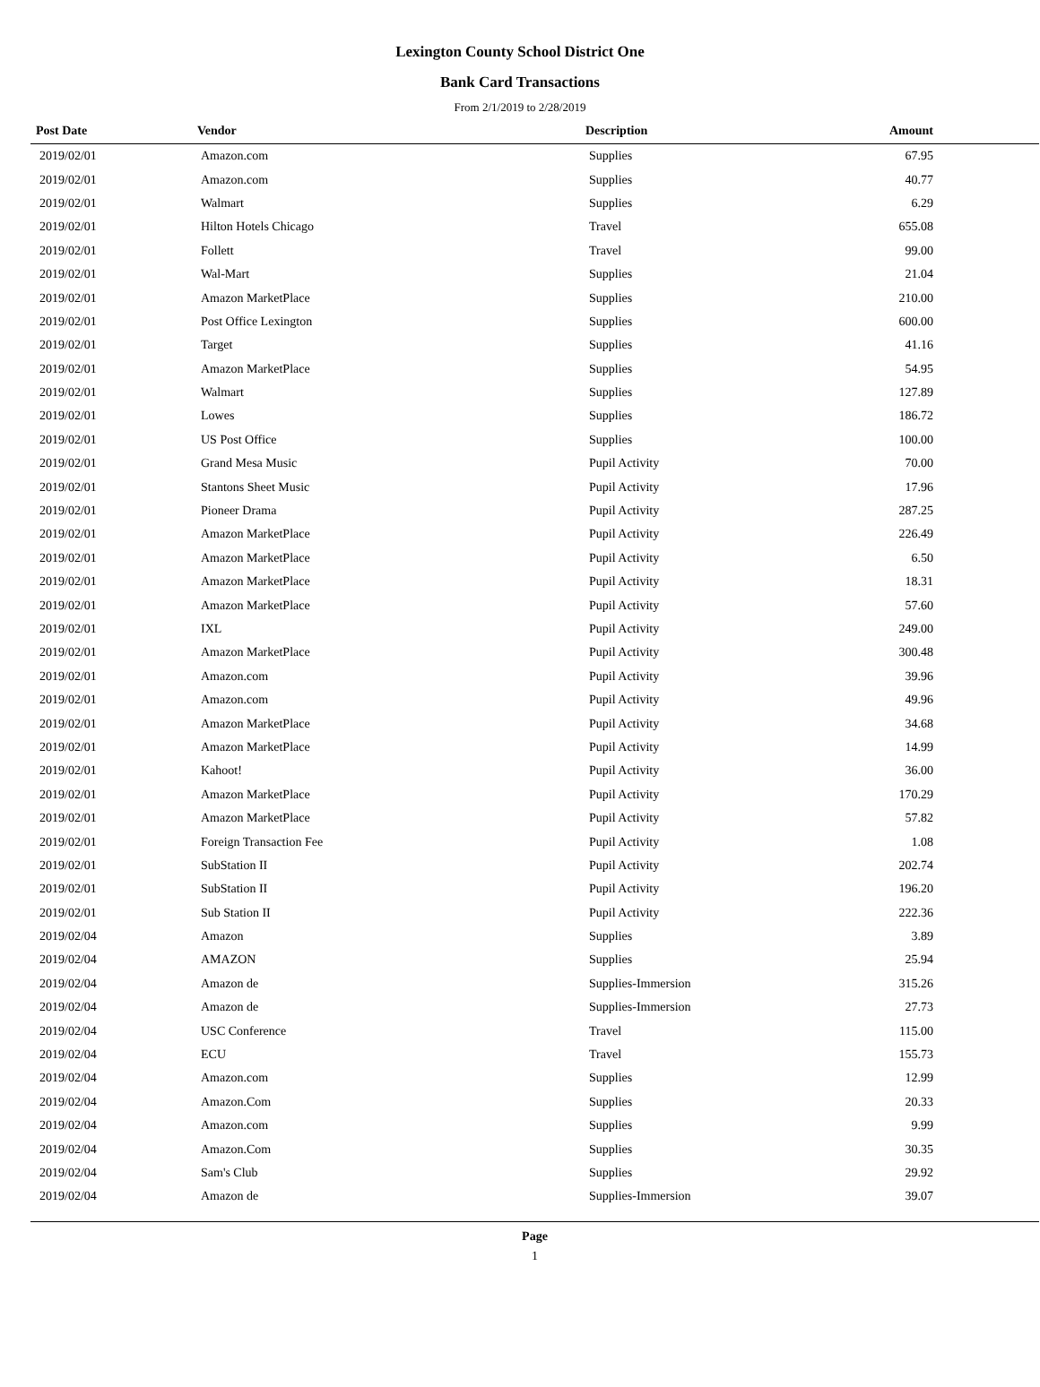Lexington County School District One
Bank Card Transactions
From 2/1/2019 to 2/28/2019
| Post Date | Vendor | Description | Amount | |
| --- | --- | --- | --- | --- |
| 2019/02/01 | Amazon.com | Supplies | 67.95 | |
| 2019/02/01 | Amazon.com | Supplies | 40.77 | |
| 2019/02/01 | Walmart | Supplies | 6.29 | |
| 2019/02/01 | Hilton Hotels Chicago | Travel | 655.08 | |
| 2019/02/01 | Follett | Travel | 99.00 | |
| 2019/02/01 | Wal-Mart | Supplies | 21.04 | |
| 2019/02/01 | Amazon MarketPlace | Supplies | 210.00 | |
| 2019/02/01 | Post Office Lexington | Supplies | 600.00 | |
| 2019/02/01 | Target | Supplies | 41.16 | |
| 2019/02/01 | Amazon MarketPlace | Supplies | 54.95 | |
| 2019/02/01 | Walmart | Supplies | 127.89 | |
| 2019/02/01 | Lowes | Supplies | 186.72 | |
| 2019/02/01 | US Post Office | Supplies | 100.00 | |
| 2019/02/01 | Grand Mesa Music | Pupil Activity | 70.00 | |
| 2019/02/01 | Stantons Sheet Music | Pupil Activity | 17.96 | |
| 2019/02/01 | Pioneer Drama | Pupil Activity | 287.25 | |
| 2019/02/01 | Amazon MarketPlace | Pupil Activity | 226.49 | |
| 2019/02/01 | Amazon MarketPlace | Pupil Activity | 6.50 | |
| 2019/02/01 | Amazon MarketPlace | Pupil Activity | 18.31 | |
| 2019/02/01 | Amazon MarketPlace | Pupil Activity | 57.60 | |
| 2019/02/01 | IXL | Pupil Activity | 249.00 | |
| 2019/02/01 | Amazon MarketPlace | Pupil Activity | 300.48 | |
| 2019/02/01 | Amazon.com | Pupil Activity | 39.96 | |
| 2019/02/01 | Amazon.com | Pupil Activity | 49.96 | |
| 2019/02/01 | Amazon MarketPlace | Pupil Activity | 34.68 | |
| 2019/02/01 | Amazon MarketPlace | Pupil Activity | 14.99 | |
| 2019/02/01 | Kahoot! | Pupil Activity | 36.00 | |
| 2019/02/01 | Amazon MarketPlace | Pupil Activity | 170.29 | |
| 2019/02/01 | Amazon MarketPlace | Pupil Activity | 57.82 | |
| 2019/02/01 | Foreign Transaction Fee | Pupil Activity | 1.08 | |
| 2019/02/01 | SubStation II | Pupil Activity | 202.74 | |
| 2019/02/01 | SubStation II | Pupil Activity | 196.20 | |
| 2019/02/01 | Sub Station II | Pupil Activity | 222.36 | |
| 2019/02/04 | Amazon | Supplies | 3.89 | |
| 2019/02/04 | AMAZON | Supplies | 25.94 | |
| 2019/02/04 | Amazon de | Supplies-Immersion | 315.26 | |
| 2019/02/04 | Amazon de | Supplies-Immersion | 27.73 | |
| 2019/02/04 | USC Conference | Travel | 115.00 | |
| 2019/02/04 | ECU | Travel | 155.73 | |
| 2019/02/04 | Amazon.com | Supplies | 12.99 | |
| 2019/02/04 | Amazon.Com | Supplies | 20.33 | |
| 2019/02/04 | Amazon.com | Supplies | 9.99 | |
| 2019/02/04 | Amazon.Com | Supplies | 30.35 | |
| 2019/02/04 | Sam's Club | Supplies | 29.92 | |
| 2019/02/04 | Amazon de | Supplies-Immersion | 39.07 | |
Page
1